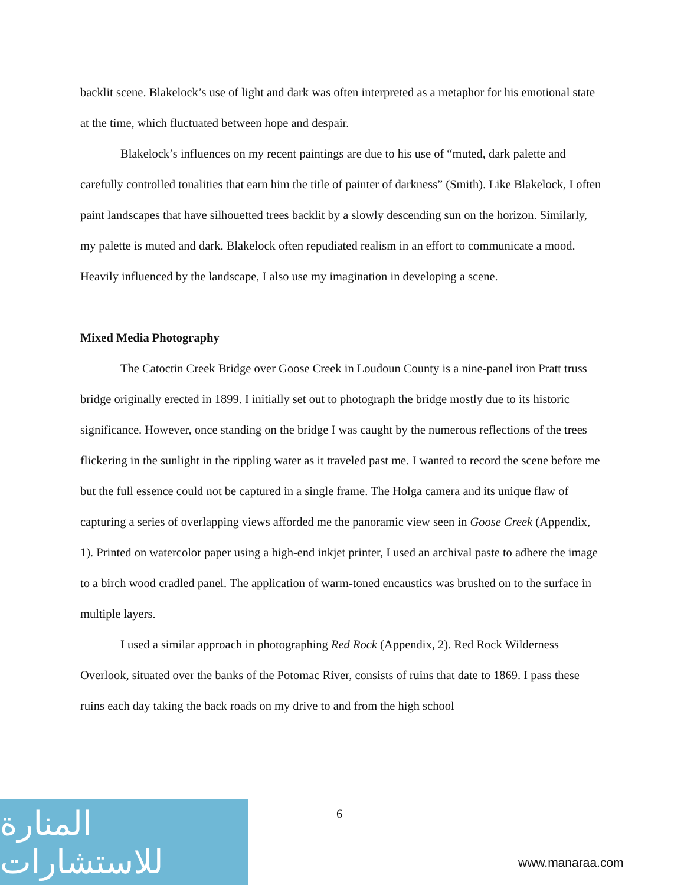backlit scene. Blakelock’s use of light and dark was often interpreted as a metaphor for his emotional state at the time, which fluctuated between hope and despair.
Blakelock’s influences on my recent paintings are due to his use of “muted, dark palette and carefully controlled tonalities that earn him the title of painter of darkness” (Smith). Like Blakelock, I often paint landscapes that have silhouetted trees backlit by a slowly descending sun on the horizon. Similarly, my palette is muted and dark. Blakelock often repudiated realism in an effort to communicate a mood. Heavily influenced by the landscape, I also use my imagination in developing a scene.
Mixed Media Photography
The Catoctin Creek Bridge over Goose Creek in Loudoun County is a nine-panel iron Pratt truss bridge originally erected in 1899. I initially set out to photograph the bridge mostly due to its historic significance. However, once standing on the bridge I was caught by the numerous reflections of the trees flickering in the sunlight in the rippling water as it traveled past me. I wanted to record the scene before me but the full essence could not be captured in a single frame. The Holga camera and its unique flaw of capturing a series of overlapping views afforded me the panoramic view seen in Goose Creek (Appendix, 1). Printed on watercolor paper using a high-end inkjet printer, I used an archival paste to adhere the image to a birch wood cradled panel. The application of warm-toned encaustics was brushed on to the surface in multiple layers.
I used a similar approach in photographing Red Rock (Appendix, 2). Red Rock Wilderness Overlook, situated over the banks of the Potomac River, consists of ruins that date to 1869. I pass these ruins each day taking the back roads on my drive to and from the high school
6
المنارة للاستشارات
www.manaraa.com